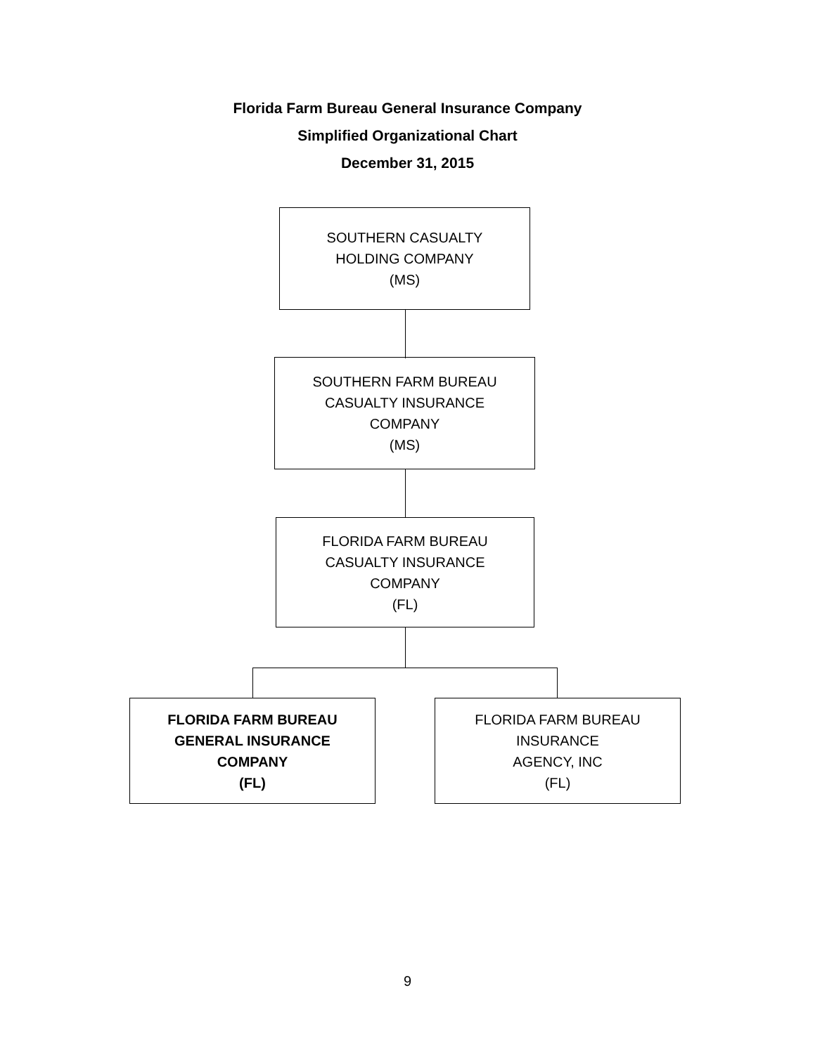Florida Farm Bureau General Insurance Company
Simplified Organizational Chart
December 31, 2015
SOUTHERN CASUALTY
HOLDING COMPANY
(MS)
SOUTHERN FARM BUREAU
CASUALTY INSURANCE
COMPANY
(MS)
FLORIDA FARM BUREAU
CASUALTY INSURANCE
COMPANY
(FL)
FLORIDA FARM BUREAU
GENERAL INSURANCE
COMPANY
(FL)
FLORIDA FARM BUREAU
INSURANCE
AGENCY, INC
(FL)
9